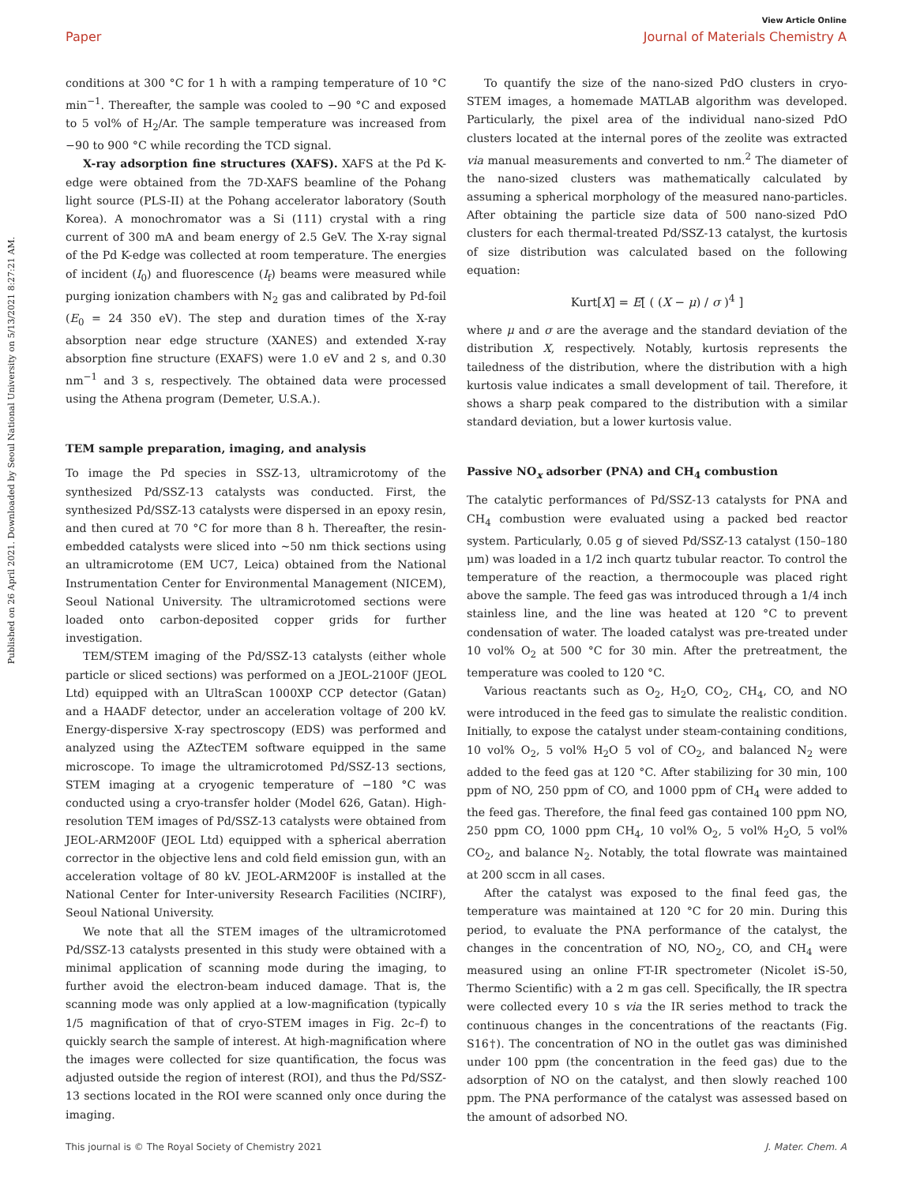Published on 26 April 2021. Downloaded by Seoul National University on 5/13/2021 8:27:21 AM.
View Article Online
Paper Journal of Materials Chemistry A
conditions at 300 °C for 1 h with a ramping temperature of 10 °C min<sup>−1</sup>. Thereafter, the sample was cooled to −90 °C and exposed to 5 vol% of H<sub>2</sub>/Ar. The sample temperature was increased from −90 to 900 °C while recording the TCD signal.
X-ray adsorption fine structures (XAFS). XAFS at the Pd K-edge were obtained from the 7D-XAFS beamline of the Pohang light source (PLS-II) at the Pohang accelerator laboratory (South Korea). A monochromator was a Si (111) crystal with a ring current of 300 mA and beam energy of 2.5 GeV. The X-ray signal of the Pd K-edge was collected at room temperature. The energies of incident (I<sub>0</sub>) and fluorescence (I<sub>f</sub>) beams were measured while purging ionization chambers with N<sub>2</sub> gas and calibrated by Pd-foil (E<sub>0</sub> = 24 350 eV). The step and duration times of the X-ray absorption near edge structure (XANES) and extended X-ray absorption fine structure (EXAFS) were 1.0 eV and 2 s, and 0.30 nm<sup>−1</sup> and 3 s, respectively. The obtained data were processed using the Athena program (Demeter, U.S.A.).
TEM sample preparation, imaging, and analysis
To image the Pd species in SSZ-13, ultramicrotomy of the synthesized Pd/SSZ-13 catalysts was conducted. First, the synthesized Pd/SSZ-13 catalysts were dispersed in an epoxy resin, and then cured at 70 °C for more than 8 h. Thereafter, the resin-embedded catalysts were sliced into ∼50 nm thick sections using an ultramicrotome (EM UC7, Leica) obtained from the National Instrumentation Center for Environmental Management (NICEM), Seoul National University. The ultramicrotomed sections were loaded onto carbon-deposited copper grids for further investigation.
TEM/STEM imaging of the Pd/SSZ-13 catalysts (either whole particle or sliced sections) was performed on a JEOL-2100F (JEOL Ltd) equipped with an UltraScan 1000XP CCP detector (Gatan) and a HAADF detector, under an acceleration voltage of 200 kV. Energy-dispersive X-ray spectroscopy (EDS) was performed and analyzed using the AZtecTEM software equipped in the same microscope. To image the ultramicrotomed Pd/SSZ-13 sections, STEM imaging at a cryogenic temperature of −180 °C was conducted using a cryo-transfer holder (Model 626, Gatan). High-resolution TEM images of Pd/SSZ-13 catalysts were obtained from JEOL-ARM200F (JEOL Ltd) equipped with a spherical aberration corrector in the objective lens and cold field emission gun, with an acceleration voltage of 80 kV. JEOL-ARM200F is installed at the National Center for Inter-university Research Facilities (NCIRF), Seoul National University.
We note that all the STEM images of the ultramicrotomed Pd/SSZ-13 catalysts presented in this study were obtained with a minimal application of scanning mode during the imaging, to further avoid the electron-beam induced damage. That is, the scanning mode was only applied at a low-magnification (typically 1/5 magnification of that of cryo-STEM images in Fig. 2c–f) to quickly search the sample of interest. At high-magnification where the images were collected for size quantification, the focus was adjusted outside the region of interest (ROI), and thus the Pd/SSZ-13 sections located in the ROI were scanned only once during the imaging.
To quantify the size of the nano-sized PdO clusters in cryo-STEM images, a homemade MATLAB algorithm was developed. Particularly, the pixel area of the individual nano-sized PdO clusters located at the internal pores of the zeolite was extracted via manual measurements and converted to nm.<sup>2</sup> The diameter of the nano-sized clusters was mathematically calculated by assuming a spherical morphology of the measured nano-particles. After obtaining the particle size data of 500 nano-sized PdO clusters for each thermal-treated Pd/SSZ-13 catalyst, the kurtosis of size distribution was calculated based on the following equation:
Kurt[X] = E[ ( (X − μ) / σ )<sup>4</sup> ]
where μ and σ are the average and the standard deviation of the distribution X, respectively. Notably, kurtosis represents the tailedness of the distribution, where the distribution with a high kurtosis value indicates a small development of tail. Therefore, it shows a sharp peak compared to the distribution with a similar standard deviation, but a lower kurtosis value.
Passive NO<sub>x</sub> adsorber (PNA) and CH<sub>4</sub> combustion
The catalytic performances of Pd/SSZ-13 catalysts for PNA and CH<sub>4</sub> combustion were evaluated using a packed bed reactor system. Particularly, 0.05 g of sieved Pd/SSZ-13 catalyst (150–180 μm) was loaded in a 1/2 inch quartz tubular reactor. To control the temperature of the reaction, a thermocouple was placed right above the sample. The feed gas was introduced through a 1/4 inch stainless line, and the line was heated at 120 °C to prevent condensation of water. The loaded catalyst was pre-treated under 10 vol% O<sub>2</sub> at 500 °C for 30 min. After the pretreatment, the temperature was cooled to 120 °C.
Various reactants such as O<sub>2</sub>, H<sub>2</sub>O, CO<sub>2</sub>, CH<sub>4</sub>, CO, and NO were introduced in the feed gas to simulate the realistic condition. Initially, to expose the catalyst under steam-containing conditions, 10 vol% O<sub>2</sub>, 5 vol% H<sub>2</sub>O 5 vol of CO<sub>2</sub>, and balanced N<sub>2</sub> were added to the feed gas at 120 °C. After stabilizing for 30 min, 100 ppm of NO, 250 ppm of CO, and 1000 ppm of CH<sub>4</sub> were added to the feed gas. Therefore, the final feed gas contained 100 ppm NO, 250 ppm CO, 1000 ppm CH<sub>4</sub>, 10 vol% O<sub>2</sub>, 5 vol% H<sub>2</sub>O, 5 vol% CO<sub>2</sub>, and balance N<sub>2</sub>. Notably, the total flowrate was maintained at 200 sccm in all cases.
After the catalyst was exposed to the final feed gas, the temperature was maintained at 120 °C for 20 min. During this period, to evaluate the PNA performance of the catalyst, the changes in the concentration of NO, NO<sub>2</sub>, CO, and CH<sub>4</sub> were measured using an online FT-IR spectrometer (Nicolet iS-50, Thermo Scientific) with a 2 m gas cell. Specifically, the IR spectra were collected every 10 s via the IR series method to track the continuous changes in the concentrations of the reactants (Fig. S16†). The concentration of NO in the outlet gas was diminished under 100 ppm (the concentration in the feed gas) due to the adsorption of NO on the catalyst, and then slowly reached 100 ppm. The PNA performance of the catalyst was assessed based on the amount of adsorbed NO.
This journal is © The Royal Society of Chemistry 2021 J. Mater. Chem. A